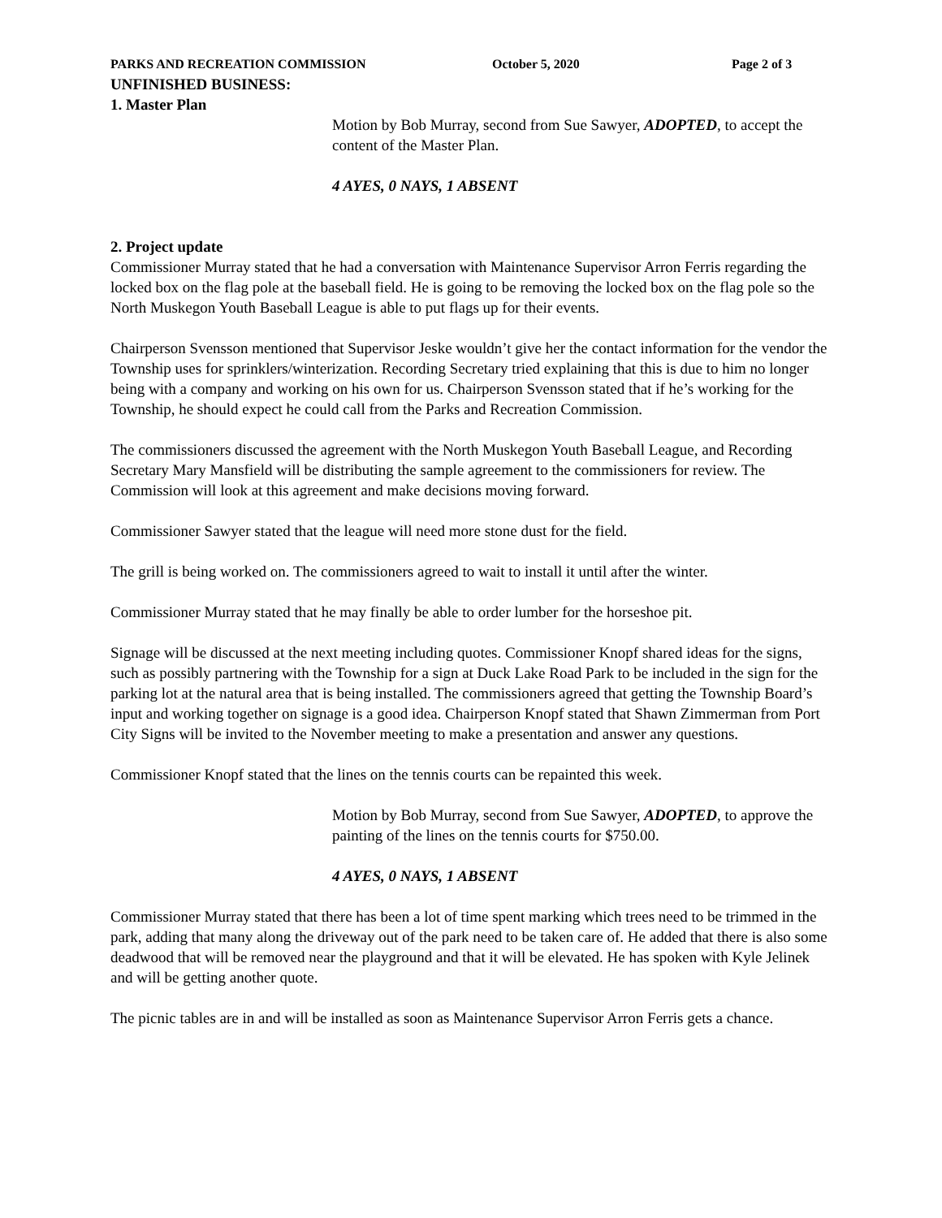PARKS AND RECREATION COMMISSION October 5, 2020 Page 2 of 3
UNFINISHED BUSINESS:
1. Master Plan
Motion by Bob Murray, second from Sue Sawyer, ADOPTED, to accept the content of the Master Plan.
4 AYES, 0 NAYS, 1 ABSENT
2. Project update
Commissioner Murray stated that he had a conversation with Maintenance Supervisor Arron Ferris regarding the locked box on the flag pole at the baseball field. He is going to be removing the locked box on the flag pole so the North Muskegon Youth Baseball League is able to put flags up for their events.
Chairperson Svensson mentioned that Supervisor Jeske wouldn’t give her the contact information for the vendor the Township uses for sprinklers/winterization. Recording Secretary tried explaining that this is due to him no longer being with a company and working on his own for us. Chairperson Svensson stated that if he’s working for the Township, he should expect he could call from the Parks and Recreation Commission.
The commissioners discussed the agreement with the North Muskegon Youth Baseball League, and Recording Secretary Mary Mansfield will be distributing the sample agreement to the commissioners for review. The Commission will look at this agreement and make decisions moving forward.
Commissioner Sawyer stated that the league will need more stone dust for the field.
The grill is being worked on. The commissioners agreed to wait to install it until after the winter.
Commissioner Murray stated that he may finally be able to order lumber for the horseshoe pit.
Signage will be discussed at the next meeting including quotes. Commissioner Knopf shared ideas for the signs, such as possibly partnering with the Township for a sign at Duck Lake Road Park to be included in the sign for the parking lot at the natural area that is being installed. The commissioners agreed that getting the Township Board’s input and working together on signage is a good idea. Chairperson Knopf stated that Shawn Zimmerman from Port City Signs will be invited to the November meeting to make a presentation and answer any questions.
Commissioner Knopf stated that the lines on the tennis courts can be repainted this week.
Motion by Bob Murray, second from Sue Sawyer, ADOPTED, to approve the painting of the lines on the tennis courts for $750.00.
4 AYES, 0 NAYS, 1 ABSENT
Commissioner Murray stated that there has been a lot of time spent marking which trees need to be trimmed in the park, adding that many along the driveway out of the park need to be taken care of. He added that there is also some deadwood that will be removed near the playground and that it will be elevated. He has spoken with Kyle Jelinek and will be getting another quote.
The picnic tables are in and will be installed as soon as Maintenance Supervisor Arron Ferris gets a chance.